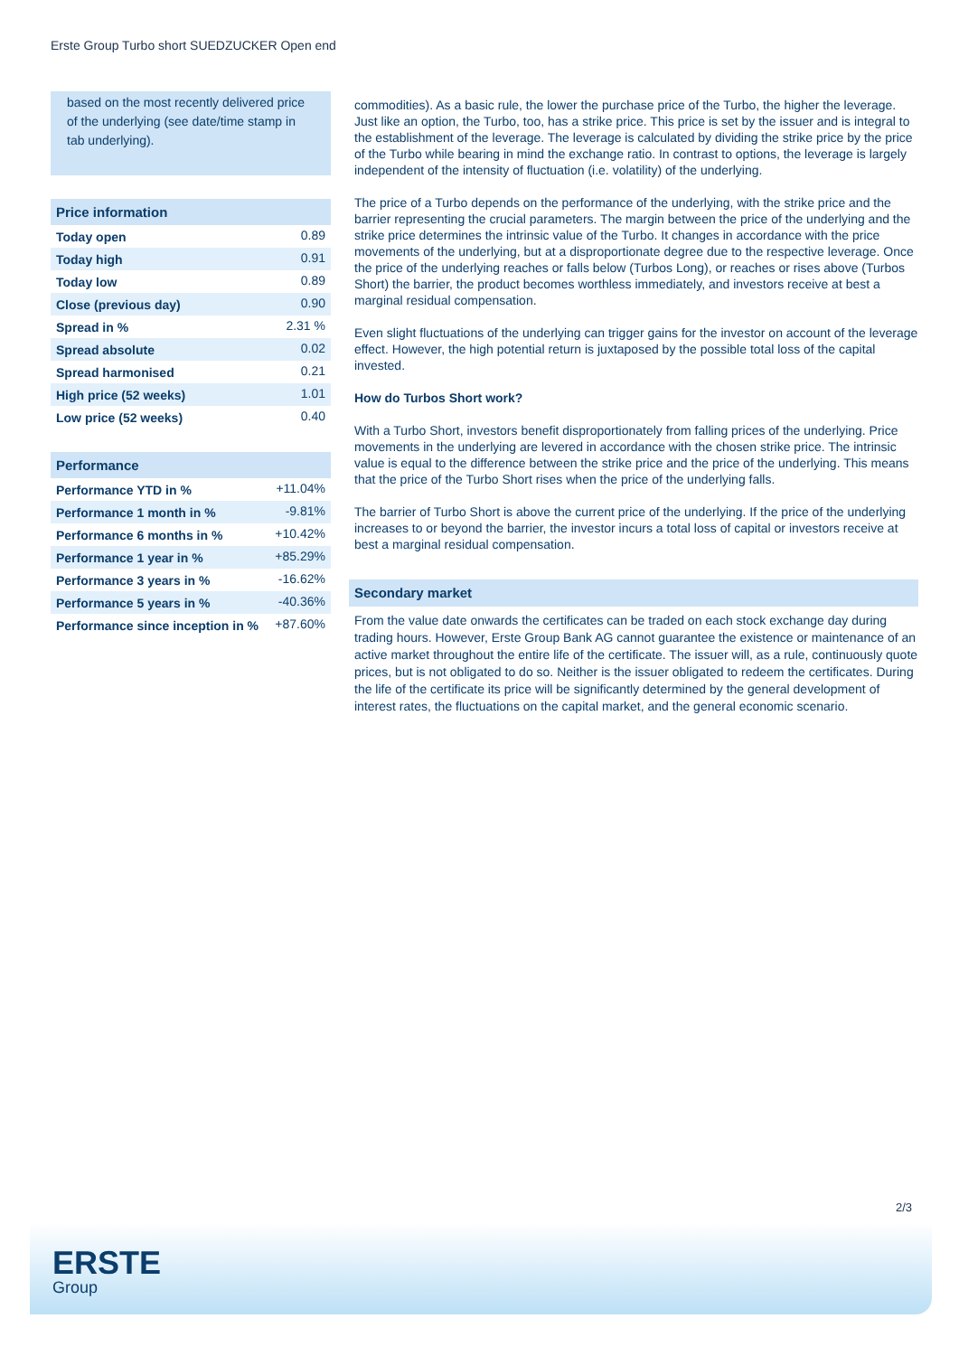Erste Group Turbo short SUEDZUCKER Open end
based on the most recently delivered price of the underlying (see date/time stamp in tab underlying).
| Price information | |
| --- | --- |
| Today open | 0.89 |
| Today high | 0.91 |
| Today low | 0.89 |
| Close (previous day) | 0.90 |
| Spread in % | 2.31 % |
| Spread absolute | 0.02 |
| Spread harmonised | 0.21 |
| High price (52 weeks) | 1.01 |
| Low price (52 weeks) | 0.40 |
| Performance | |
| --- | --- |
| Performance YTD in % | +11.04% |
| Performance 1 month in % | -9.81% |
| Performance 6 months in % | +10.42% |
| Performance 1 year in % | +85.29% |
| Performance 3 years in % | -16.62% |
| Performance 5 years in % | -40.36% |
| Performance since inception in % | +87.60% |
commodities). As a basic rule, the lower the purchase price of the Turbo, the higher the leverage. Just like an option, the Turbo, too, has a strike price. This price is set by the issuer and is integral to the establishment of the leverage. The leverage is calculated by dividing the strike price by the price of the Turbo while bearing in mind the exchange ratio. In contrast to options, the leverage is largely independent of the intensity of fluctuation (i.e. volatility) of the underlying.
The price of a Turbo depends on the performance of the underlying, with the strike price and the barrier representing the crucial parameters. The margin between the price of the underlying and the strike price determines the intrinsic value of the Turbo. It changes in accordance with the price movements of the underlying, but at a disproportionate degree due to the respective leverage. Once the price of the underlying reaches or falls below (Turbos Long), or reaches or rises above (Turbos Short) the barrier, the product becomes worthless immediately, and investors receive at best a marginal residual compensation.
Even slight fluctuations of the underlying can trigger gains for the investor on account of the leverage effect. However, the high potential return is juxtaposed by the possible total loss of the capital invested.
How do Turbos Short work?
With a Turbo Short, investors benefit disproportionately from falling prices of the underlying. Price movements in the underlying are levered in accordance with the chosen strike price. The intrinsic value is equal to the difference between the strike price and the price of the underlying. This means that the price of the Turbo Short rises when the price of the underlying falls.
The barrier of Turbo Short is above the current price of the underlying. If the price of the underlying increases to or beyond the barrier, the investor incurs a total loss of capital or investors receive at best a marginal residual compensation.
Secondary market
From the value date onwards the certificates can be traded on each stock exchange day during trading hours. However, Erste Group Bank AG cannot guarantee the existence or maintenance of an active market throughout the entire life of the certificate. The issuer will, as a rule, continuously quote prices, but is not obligated to do so. Neither is the issuer obligated to redeem the certificates. During the life of the certificate its price will be significantly determined by the general development of interest rates, the fluctuations on the capital market, and the general economic scenario.
2/3
ERSTE
Group